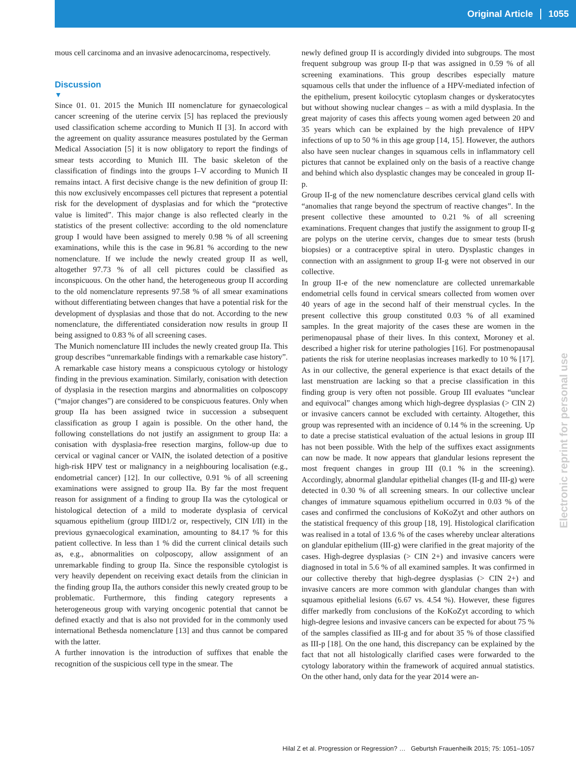Original Article 1055
mous cell carcinoma and an invasive adenocarcinoma, respectively.
Discussion
▼
Since 01. 01. 2015 the Munich III nomenclature for gynaecological cancer screening of the uterine cervix [5] has replaced the previously used classification scheme according to Munich II [3]. In accord with the agreement on quality assurance measures postulated by the German Medical Association [5] it is now obligatory to report the findings of smear tests according to Munich III. The basic skeleton of the classification of findings into the groups I–V according to Munich II remains intact. A first decisive change is the new definition of group II: this now exclusively encompasses cell pictures that represent a potential risk for the development of dysplasias and for which the “protective value is limited”. This major change is also reflected clearly in the statistics of the present collective: according to the old nomenclature group I would have been assigned to merely 0.98 % of all screening examinations, while this is the case in 96.81 % according to the new nomenclature. If we include the newly created group II as well, altogether 97.73 % of all cell pictures could be classified as inconspicuous. On the other hand, the heterogeneous group II according to the old nomenclature represents 97.58 % of all smear examinations without differentiating between changes that have a potential risk for the development of dysplasias and those that do not. According to the new nomenclature, the differentiated consideration now results in group II being assigned to 0.83 % of all screening cases.
The Munich nomenclature III includes the newly created group IIa. This group describes “unremarkable findings with a remarkable case history”. A remarkable case history means a conspicuous cytology or histology finding in the previous examination. Similarly, conisation with detection of dysplasia in the resection margins and abnormalities on colposcopy (“major changes”) are considered to be conspicuous features. Only when group IIa has been assigned twice in succession a subsequent classification as group I again is possible. On the other hand, the following constellations do not justify an assignment to group IIa: a conisation with dysplasia-free resection margins, follow-up due to cervical or vaginal cancer or VAIN, the isolated detection of a positive high-risk HPV test or malignancy in a neighbouring localisation (e.g., endometrial cancer) [12]. In our collective, 0.91 % of all screening examinations were assigned to group IIa. By far the most frequent reason for assignment of a finding to group IIa was the cytological or histological detection of a mild to moderate dysplasia of cervical squamous epithelium (group IIID1/2 or, respectively, CIN I/II) in the previous gynaecological examination, amounting to 84.17 % for this patient collective. In less than 1 % did the current clinical details such as, e.g., abnormalities on colposcopy, allow assignment of an unremarkable finding to group IIa. Since the responsible cytologist is very heavily dependent on receiving exact details from the clinician in the finding group IIa, the authors consider this newly created group to be problematic. Furthermore, this finding category represents a heterogeneous group with varying oncogenic potential that cannot be defined exactly and that is also not provided for in the commonly used international Bethesda nomenclature [13] and thus cannot be compared with the latter.
A further innovation is the introduction of suffixes that enable the recognition of the suspicious cell type in the smear. The
newly defined group II is accordingly divided into subgroups. The most frequent subgroup was group II-p that was assigned in 0.59 % of all screening examinations. This group describes especially mature squamous cells that under the influence of a HPV-mediated infection of the epithelium, present koilocytic cytoplasm changes or dyskeratocytes but without showing nuclear changes – as with a mild dysplasia. In the great majority of cases this affects young women aged between 20 and 35 years which can be explained by the high prevalence of HPV infections of up to 50 % in this age group [14, 15]. However, the authors also have seen nuclear changes in squamous cells in inflammatory cell pictures that cannot be explained only on the basis of a reactive change and behind which also dysplastic changes may be concealed in group II-p.
Group II-g of the new nomenclature describes cervical gland cells with “anomalies that range beyond the spectrum of reactive changes”. In the present collective these amounted to 0.21 % of all screening examinations. Frequent changes that justify the assignment to group II-g are polyps on the uterine cervix, changes due to smear tests (brush biopsies) or a contraceptive spiral in utero. Dysplastic changes in connection with an assignment to group II-g were not observed in our collective.
In group II-e of the new nomenclature are collected unremarkable endometrial cells found in cervical smears collected from women over 40 years of age in the second half of their menstrual cycles. In the present collective this group constituted 0.03 % of all examined samples. In the great majority of the cases these are women in the perimenopausal phase of their lives. In this context, Moroney et al. described a higher risk for uterine pathologies [16]. For postmenopausal patients the risk for uterine neoplasias increases markedly to 10 % [17]. As in our collective, the general experience is that exact details of the last menstruation are lacking so that a precise classification in this finding group is very often not possible. Group III evaluates “unclear and equivocal” changes among which high-degree dysplasias (> CIN 2) or invasive cancers cannot be excluded with certainty. Altogether, this group was represented with an incidence of 0.14 % in the screening. Up to date a precise statistical evaluation of the actual lesions in group III has not been possible. With the help of the suffixes exact assignments can now be made. It now appears that glandular lesions represent the most frequent changes in group III (0.1 % in the screening). Accordingly, abnormal glandular epithelial changes (II-g and III-g) were detected in 0.30 % of all screening smears. In our collective unclear changes of immature squamous epithelium occurred in 0.03 % of the cases and confirmed the conclusions of KoKoZyt and other authors on the statistical frequency of this group [18, 19]. Histological clarification was realised in a total of 13.6 % of the cases whereby unclear alterations on glandular epithelium (III-g) were clarified in the great majority of the cases. High-degree dysplasias (> CIN 2+) and invasive cancers were diagnosed in total in 5.6 % of all examined samples. It was confirmed in our collective thereby that high-degree dysplasias (> CIN 2+) and invasive cancers are more common with glandular changes than with squamous epithelial lesions (6.67 vs. 4.54 %). However, these figures differ markedly from conclusions of the KoKoZyt according to which high-degree lesions and invasive cancers can be expected for about 75 % of the samples classified as III-g and for about 35 % of those classified as III-p [18]. On the one hand, this discrepancy can be explained by the fact that not all histologically clarified cases were forwarded to the cytology laboratory within the framework of acquired annual statistics. On the other hand, only data for the year 2014 were an-
Electronic reprint for personal use
Hilal Z et al. Progression or Regression? … Geburtsh Frauenheilk 2015; 75: 1051–1057